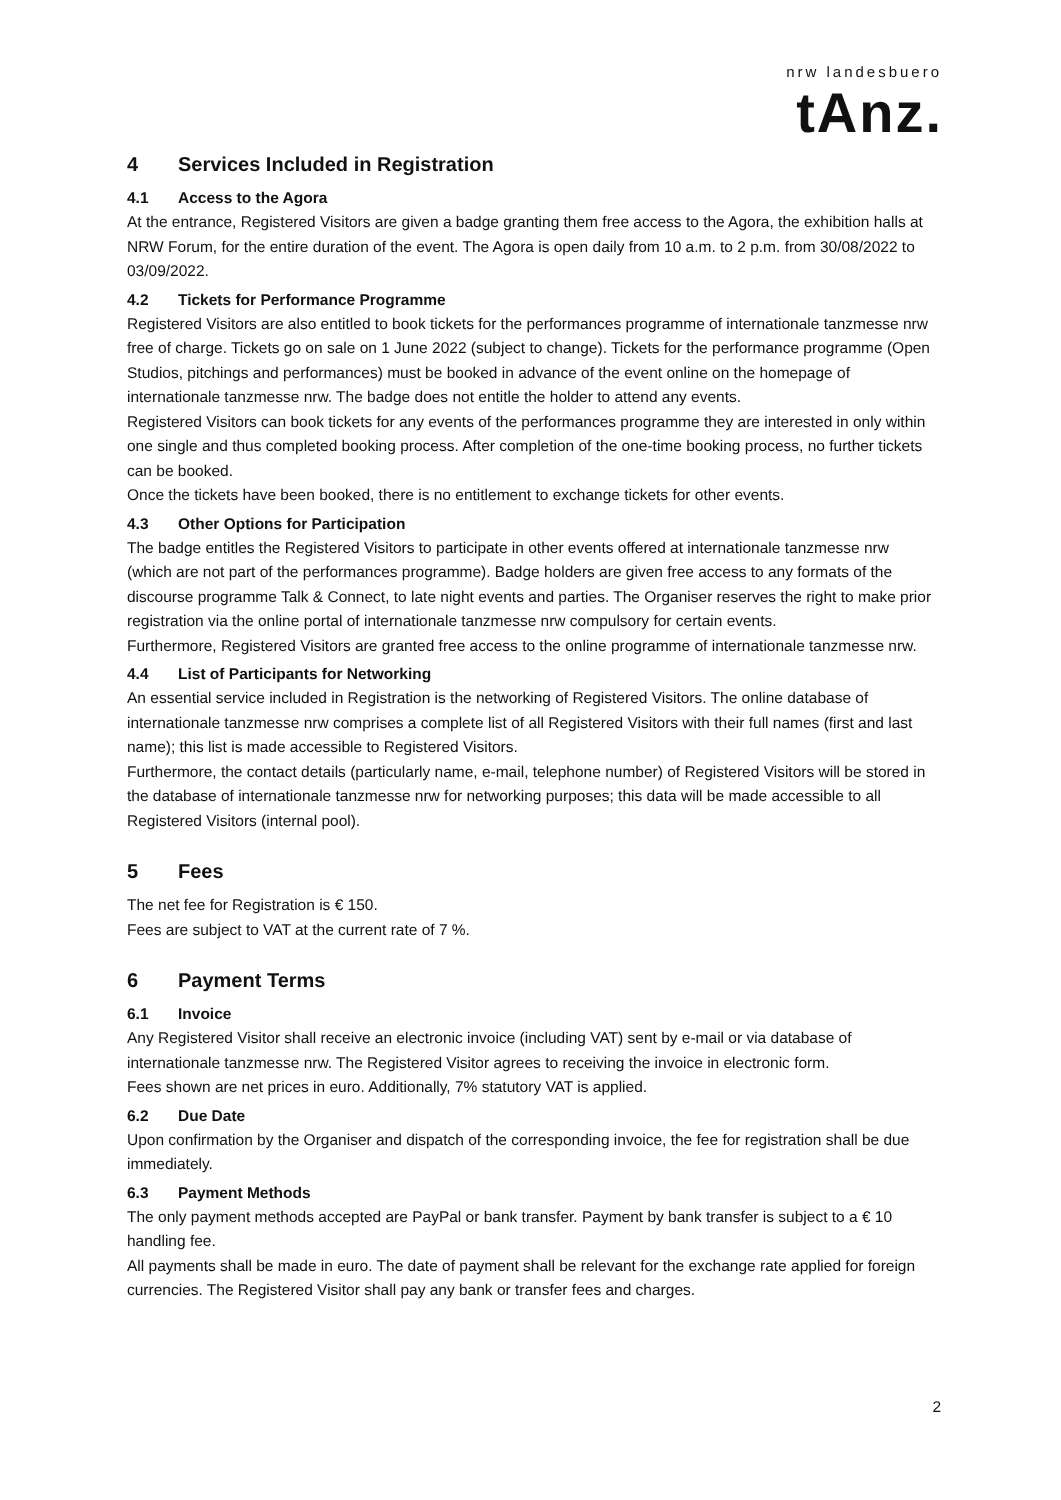nrw landesbuero
tAnz.
4 Services Included in Registration
4.1 Access to the Agora
At the entrance, Registered Visitors are given a badge granting them free access to the Agora, the exhibition halls at NRW Forum, for the entire duration of the event. The Agora is open daily from 10 a.m. to 2 p.m. from 30/08/2022 to 03/09/2022.
4.2 Tickets for Performance Programme
Registered Visitors are also entitled to book tickets for the performances programme of internationale tanzmesse nrw free of charge. Tickets go on sale on 1 June 2022 (subject to change). Tickets for the performance programme (Open Studios, pitchings and performances) must be booked in advance of the event online on the homepage of internationale tanzmesse nrw. The badge does not entitle the holder to attend any events.
Registered Visitors can book tickets for any events of the performances programme they are interested in only within one single and thus completed booking process. After completion of the one-time booking process, no further tickets can be booked.
Once the tickets have been booked, there is no entitlement to exchange tickets for other events.
4.3 Other Options for Participation
The badge entitles the Registered Visitors to participate in other events offered at internationale tanzmesse nrw (which are not part of the performances programme). Badge holders are given free access to any formats of the discourse programme Talk & Connect, to late night events and parties. The Organiser reserves the right to make prior registration via the online portal of internationale tanzmesse nrw compulsory for certain events.
Furthermore, Registered Visitors are granted free access to the online programme of internationale tanzmesse nrw.
4.4 List of Participants for Networking
An essential service included in Registration is the networking of Registered Visitors. The online database of internationale tanzmesse nrw comprises a complete list of all Registered Visitors with their full names (first and last name); this list is made accessible to Registered Visitors.
Furthermore, the contact details (particularly name, e-mail, telephone number) of Registered Visitors will be stored in the database of internationale tanzmesse nrw for networking purposes; this data will be made accessible to all Registered Visitors (internal pool).
5 Fees
The net fee for Registration is € 150.
Fees are subject to VAT at the current rate of 7 %.
6 Payment Terms
6.1 Invoice
Any Registered Visitor shall receive an electronic invoice (including VAT) sent by e-mail or via database of internationale tanzmesse nrw. The Registered Visitor agrees to receiving the invoice in electronic form.
Fees shown are net prices in euro. Additionally, 7% statutory VAT is applied.
6.2 Due Date
Upon confirmation by the Organiser and dispatch of the corresponding invoice, the fee for registration shall be due immediately.
6.3 Payment Methods
The only payment methods accepted are PayPal or bank transfer. Payment by bank transfer is subject to a € 10 handling fee.
All payments shall be made in euro. The date of payment shall be relevant for the exchange rate applied for foreign currencies. The Registered Visitor shall pay any bank or transfer fees and charges.
2